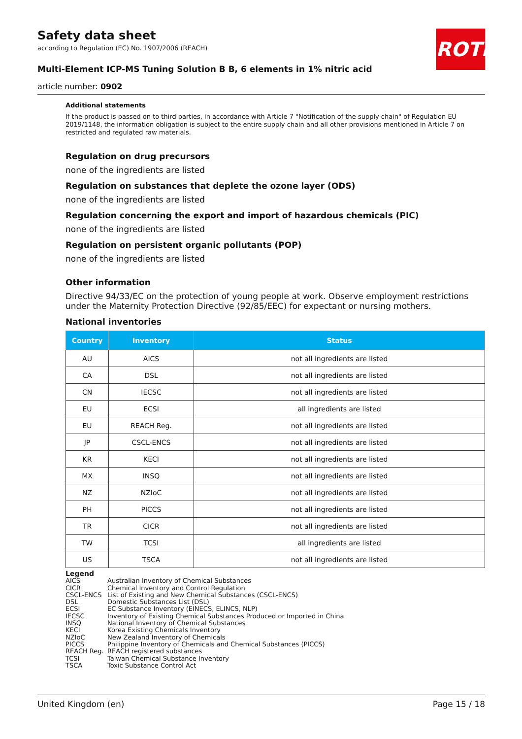ROTH
Safety data sheet
according to Regulation (EC) No. 1907/2006 (REACH)
Multi-Element ICP-MS Tuning Solution B B, 6 elements in 1% nitric acid
article number: 0902
Additional statements
If the product is passed on to third parties, in accordance with Article 7 "Notification of the supply chain" of Regulation EU 2019/1148, the information obligation is subject to the entire supply chain and all other provisions mentioned in Article 7 on restricted and regulated raw materials.
Regulation on drug precursors
none of the ingredients are listed
Regulation on substances that deplete the ozone layer (ODS)
none of the ingredients are listed
Regulation concerning the export and import of hazardous chemicals (PIC)
none of the ingredients are listed
Regulation on persistent organic pollutants (POP)
none of the ingredients are listed
Other information
Directive 94/33/EC on the protection of young people at work. Observe employment restrictions under the Maternity Protection Directive (92/85/EEC) for expectant or nursing mothers.
National inventories
| Country | Inventory | Status |
| --- | --- | --- |
| AU | AICS | not all ingredients are listed |
| CA | DSL | not all ingredients are listed |
| CN | IECSC | not all ingredients are listed |
| EU | ECSI | all ingredients are listed |
| EU | REACH Reg. | not all ingredients are listed |
| JP | CSCL-ENCS | not all ingredients are listed |
| KR | KECI | not all ingredients are listed |
| MX | INSQ | not all ingredients are listed |
| NZ | NZIoC | not all ingredients are listed |
| PH | PICCS | not all ingredients are listed |
| TR | CICR | not all ingredients are listed |
| TW | TCSI | all ingredients are listed |
| US | TSCA | not all ingredients are listed |
Legend
AICS Australian Inventory of Chemical Substances
CICR Chemical Inventory and Control Regulation
CSCL-ENCS List of Existing and New Chemical Substances (CSCL-ENCS)
DSL Domestic Substances List (DSL)
ECSI EC Substance Inventory (EINECS, ELINCS, NLP)
IECSC Inventory of Existing Chemical Substances Produced or Imported in China
INSQ National Inventory of Chemical Substances
KECI Korea Existing Chemicals Inventory
NZIoC New Zealand Inventory of Chemicals
PICCS Philippine Inventory of Chemicals and Chemical Substances (PICCS)
REACH Reg. REACH registered substances
TCSI Taiwan Chemical Substance Inventory
TSCA Toxic Substance Control Act
United Kingdom (en) Page 15 / 18